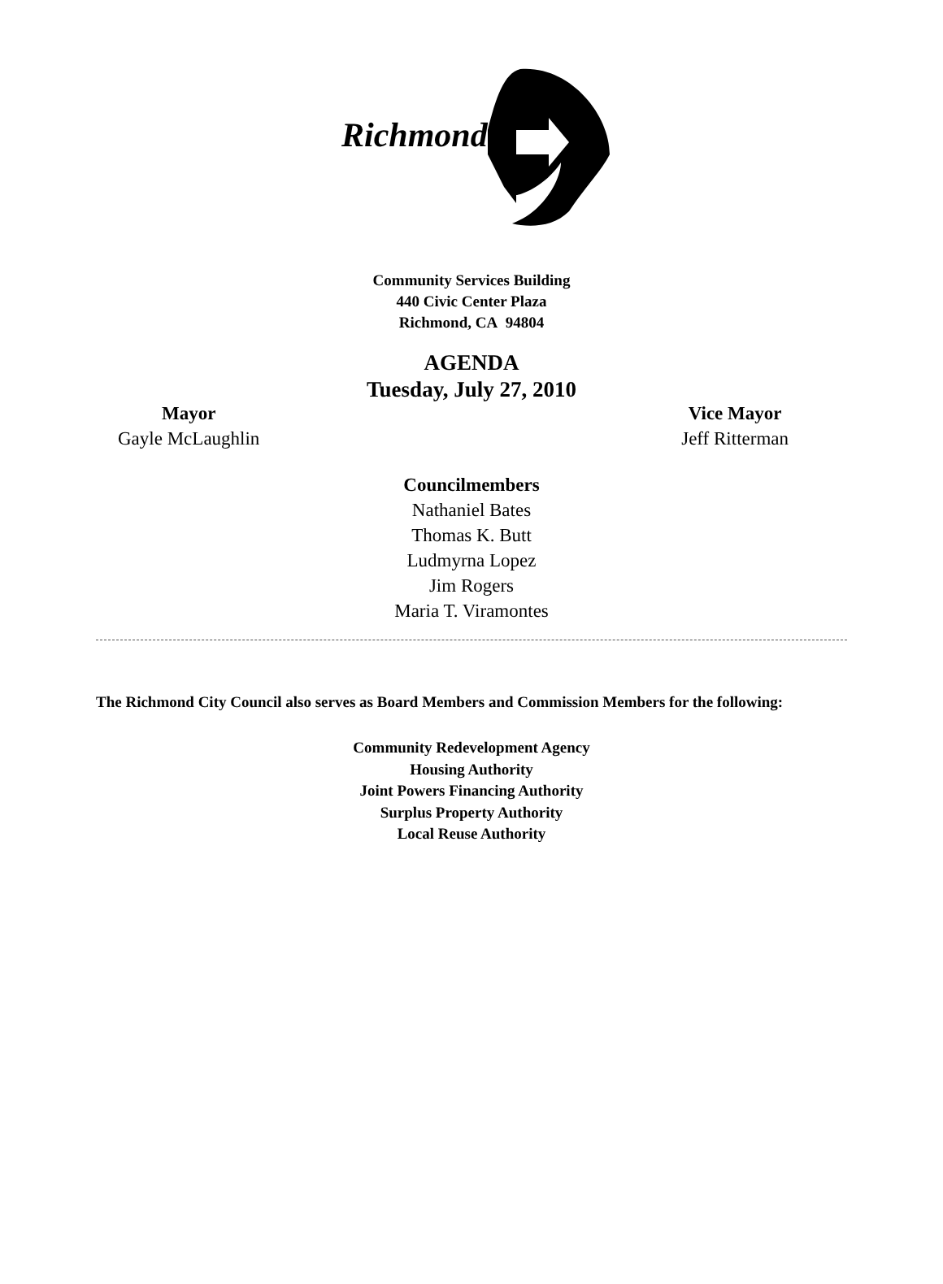Richmond
Community Services Building
440 Civic Center Plaza
Richmond, CA 94804
AGENDA
Tuesday, July 27, 2010
Mayor
Gayle McLaughlin
Vice Mayor
Jeff Ritterman
Councilmembers
Nathaniel Bates
Thomas K. Butt
Ludmyrna Lopez
Jim Rogers
Maria T. Viramontes
The Richmond City Council also serves as Board Members and Commission Members for the following:
Community Redevelopment Agency
Housing Authority
Joint Powers Financing Authority
Surplus Property Authority
Local Reuse Authority